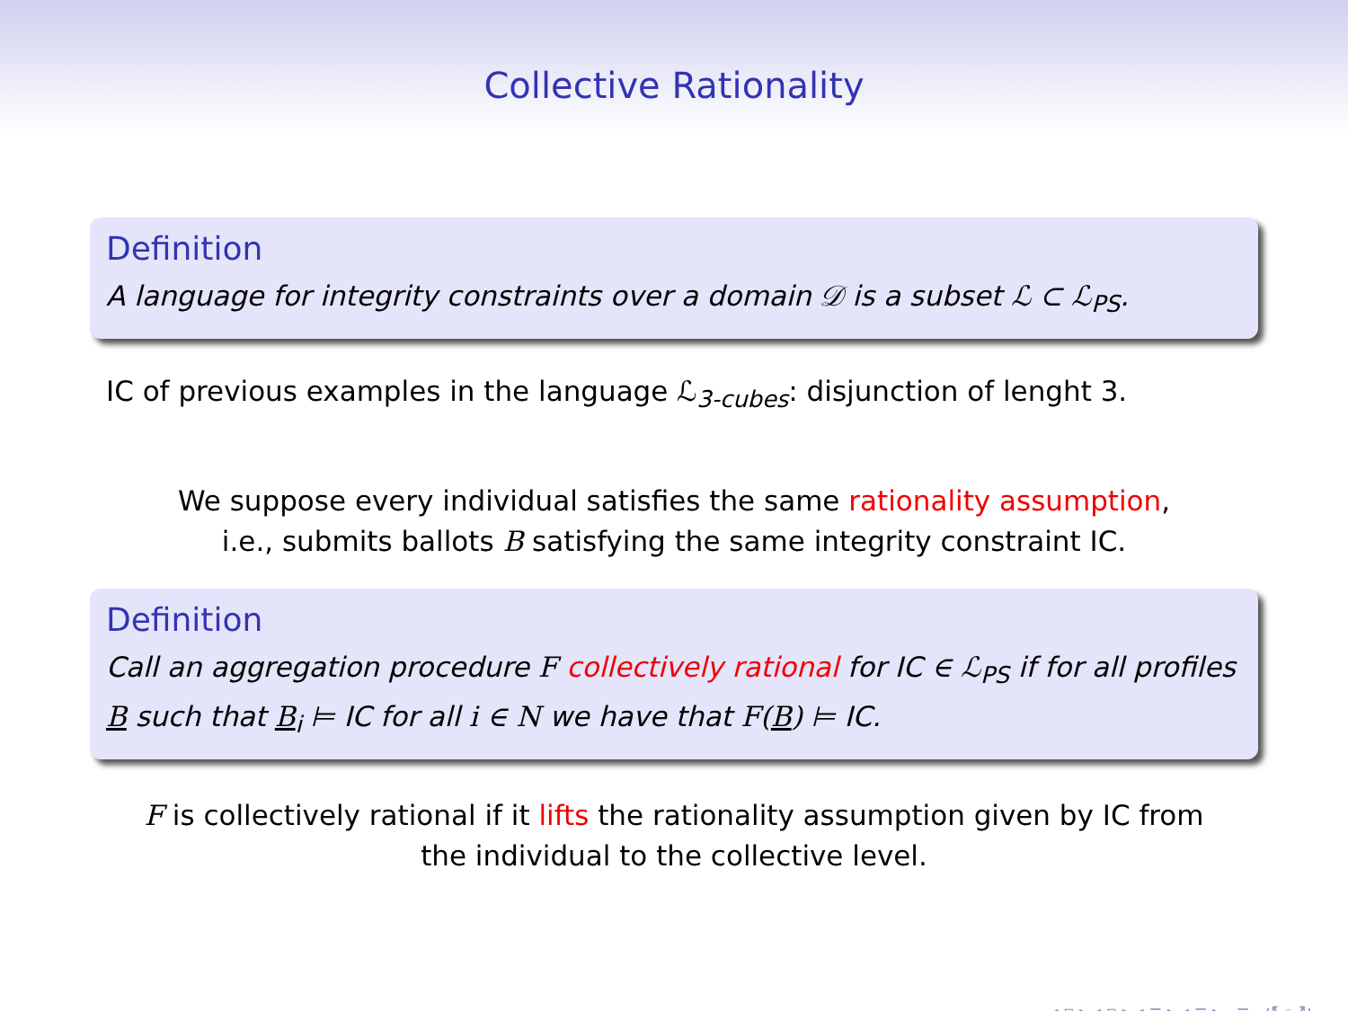Collective Rationality
Definition
A language for integrity constraints over a domain 𝒟 is a subset ℒ ⊂ ℒ<sub>PS</sub>.
IC of previous examples in the language ℒ<sub>3-cubes</sub>: disjunction of lenght 3.
We suppose every individual satisfies the same rationality assumption,
i.e., submits ballots B satisfying the same integrity constraint IC.
Definition
Call an aggregation procedure F collectively rational for IC ∈ ℒ<sub>PS</sub> if for all profiles B such that B<sub>i</sub> ⊨ IC for all i ∈ N we have that F(B) ⊨ IC.
F is collectively rational if it lifts the rationality assumption given by IC from
the individual to the collective level.
◂ ▫ ▸ ◂ ▫ ▸ ◂ ≡ ▸ ◂ ≡ ▸ ≡ ↺ ◦ ↻